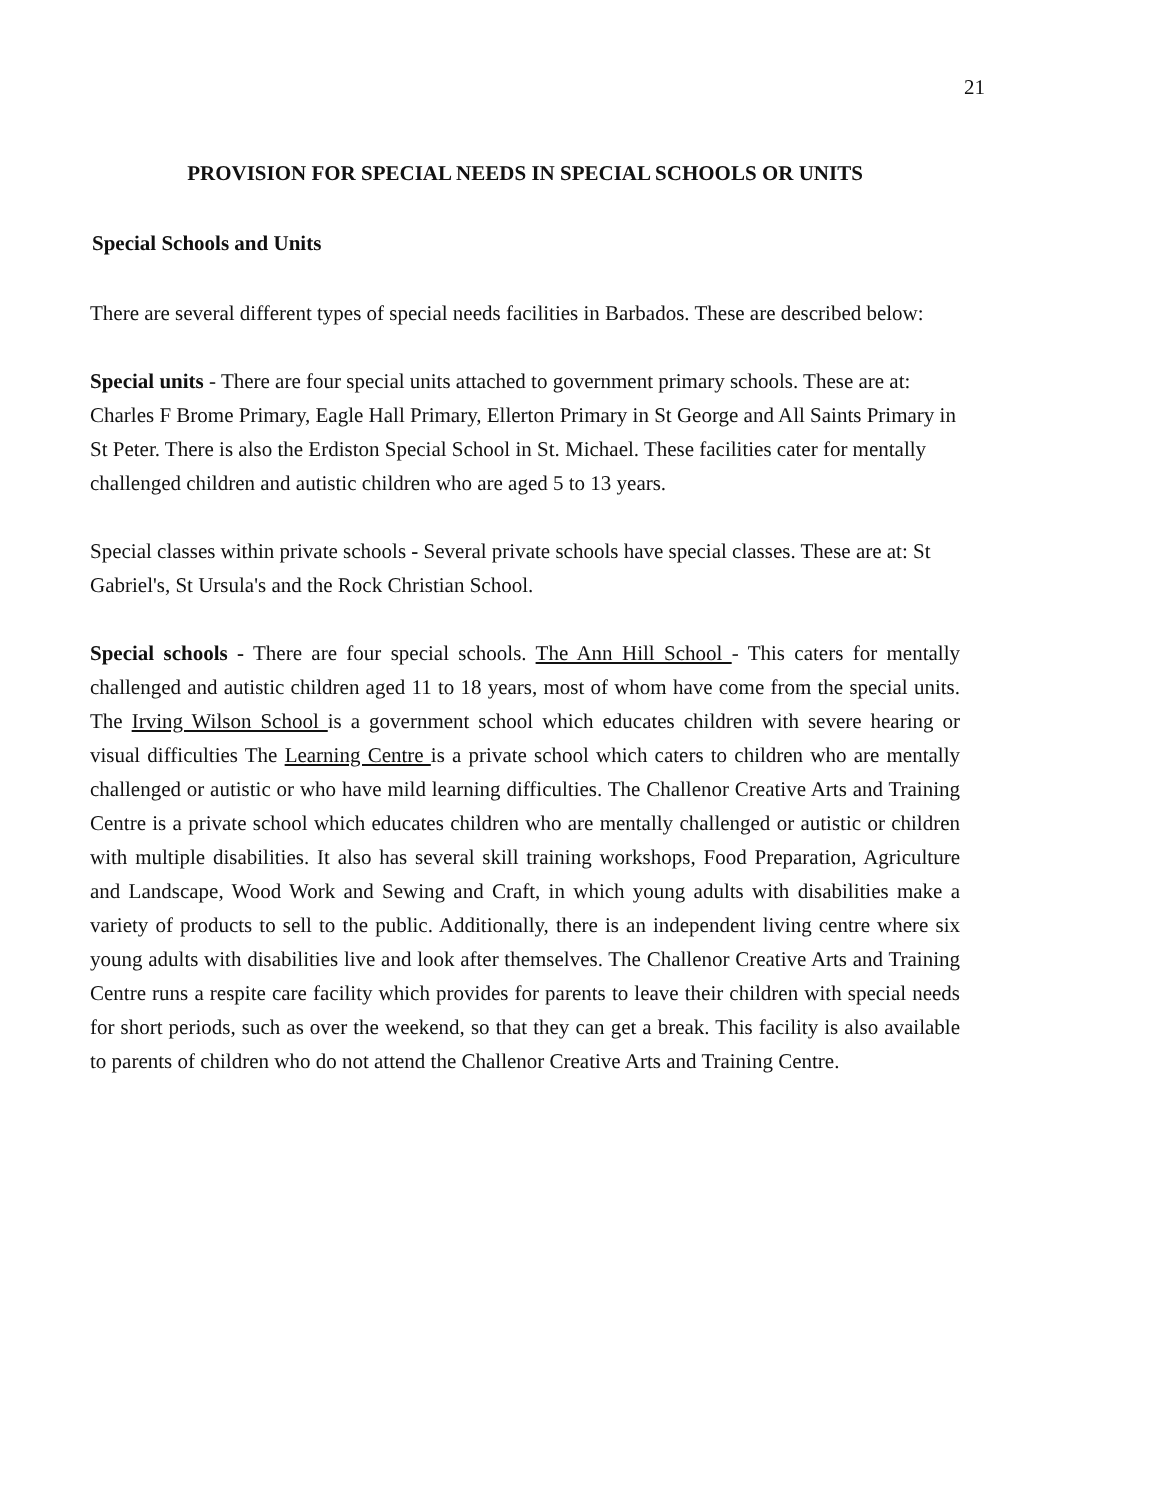21
PROVISION FOR SPECIAL NEEDS IN SPECIAL SCHOOLS OR UNITS
Special Schools and Units
There are several different types of special needs facilities in Barbados. These are described below:
Special units - There are four special units attached to government primary schools. These are at: Charles F Brome Primary, Eagle Hall Primary, Ellerton Primary in St George and All Saints Primary in St Peter. There is also the Erdiston Special School in St. Michael. These facilities cater for mentally challenged children and autistic children who are aged 5 to 13 years.
Special classes within private schools - Several private schools have special classes. These are at: St Gabriel's, St Ursula's and the Rock Christian School.
Special schools - There are four special schools. The Ann Hill School - This caters for mentally challenged and autistic children aged 11 to 18 years, most of whom have come from the special units. The Irving Wilson School is a government school which educates children with severe hearing or visual difficulties The Learning Centre is a private school which caters to children who are mentally challenged or autistic or who have mild learning difficulties. The Challenor Creative Arts and Training Centre is a private school which educates children who are mentally challenged or autistic or children with multiple disabilities. It also has several skill training workshops, Food Preparation, Agriculture and Landscape, Wood Work and Sewing and Craft, in which young adults with disabilities make a variety of products to sell to the public. Additionally, there is an independent living centre where six young adults with disabilities live and look after themselves. The Challenor Creative Arts and Training Centre runs a respite care facility which provides for parents to leave their children with special needs for short periods, such as over the weekend, so that they can get a break. This facility is also available to parents of children who do not attend the Challenor Creative Arts and Training Centre.